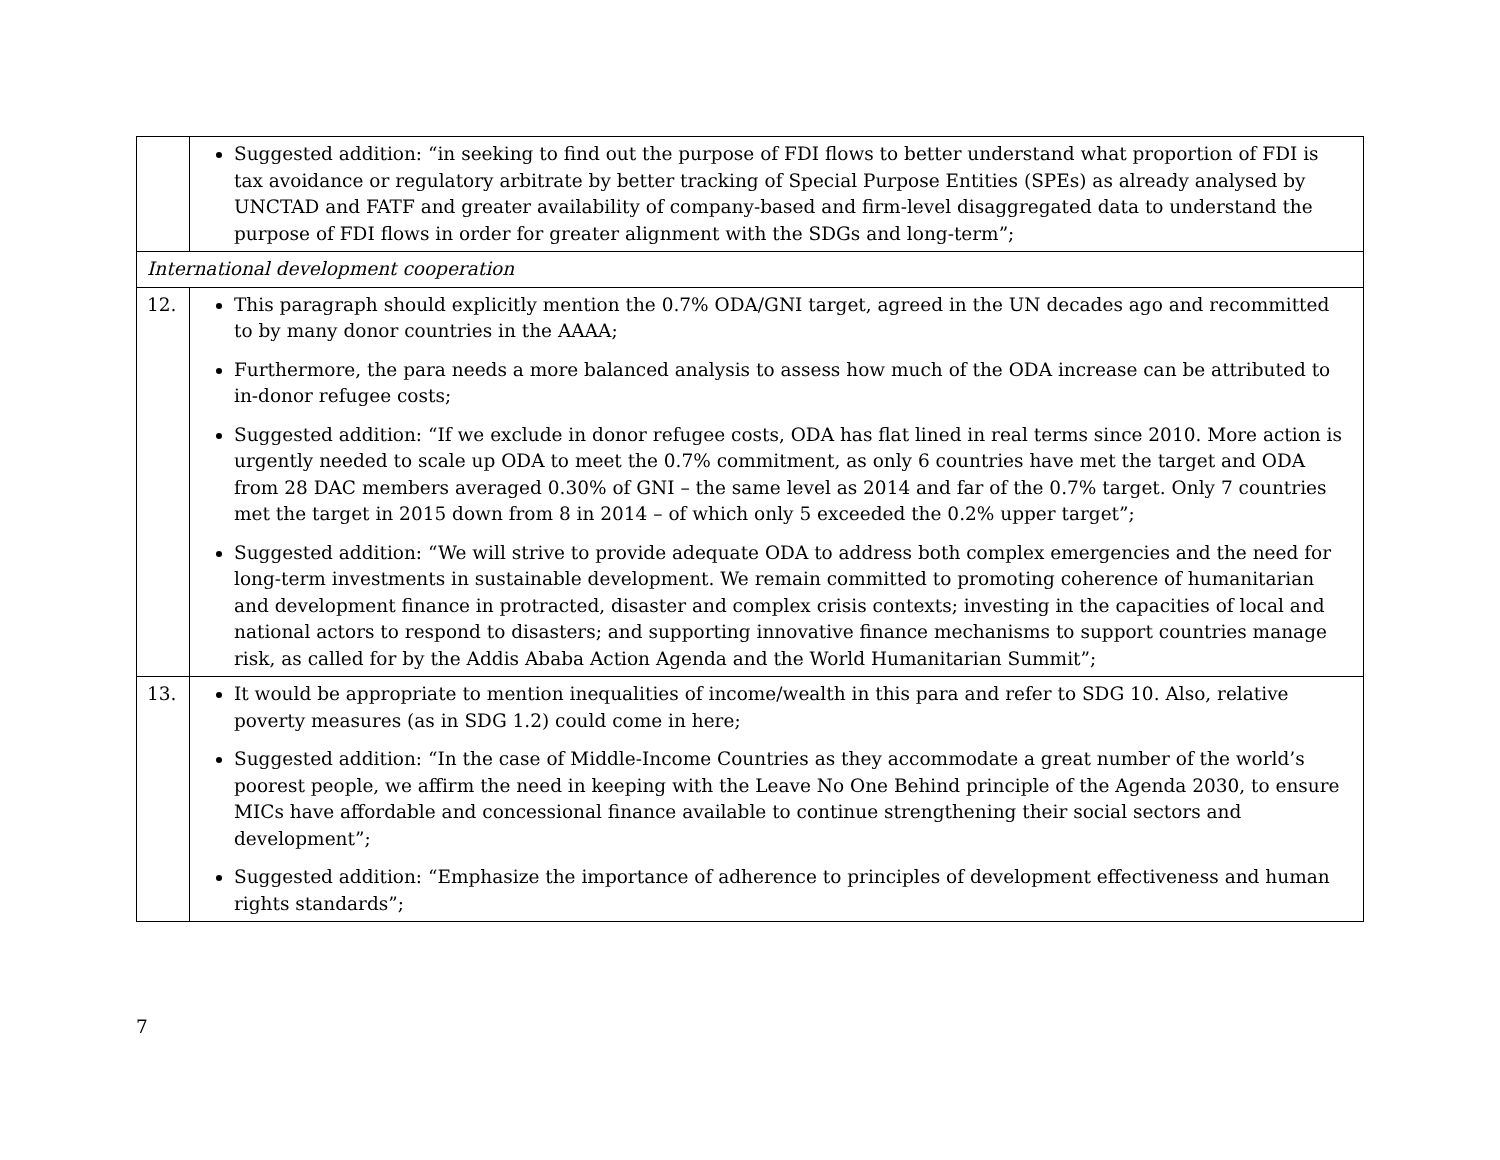| | Suggested addition: “in seeking to find out the purpose of FDI flows to better understand what proportion of FDI is tax avoidance or regulatory arbitrate by better tracking of Special Purpose Entities (SPEs) as already analysed by UNCTAD and FATF and greater availability of company-based and firm-level disaggregated data to understand the purpose of FDI flows in order for greater alignment with the SDGs and long-term”; |
| International development cooperation | |
| 12. | This paragraph should explicitly mention the 0.7% ODA/GNI target, agreed in the UN decades ago and recommitted to by many donor countries in the AAAA; Furthermore, the para needs a more balanced analysis to assess how much of the ODA increase can be attributed to in-donor refugee costs; Suggested addition: “If we exclude in donor refugee costs, ODA has flat lined in real terms since 2010. More action is urgently needed to scale up ODA to meet the 0.7% commitment, as only 6 countries have met the target and ODA from 28 DAC members averaged 0.30% of GNI – the same level as 2014 and far of the 0.7% target. Only 7 countries met the target in 2015 down from 8 in 2014 – of which only 5 exceeded the 0.2% upper target”; Suggested addition: “We will strive to provide adequate ODA to address both complex emergencies and the need for long-term investments in sustainable development. We remain committed to promoting coherence of humanitarian and development finance in protracted, disaster and complex crisis contexts; investing in the capacities of local and national actors to respond to disasters; and supporting innovative finance mechanisms to support countries manage risk, as called for by the Addis Ababa Action Agenda and the World Humanitarian Summit”; |
| 13. | It would be appropriate to mention inequalities of income/wealth in this para and refer to SDG 10. Also, relative poverty measures (as in SDG 1.2) could come in here; Suggested addition: “In the case of Middle-Income Countries as they accommodate a great number of the world’s poorest people, we affirm the need in keeping with the Leave No One Behind principle of the Agenda 2030, to ensure MICs have affordable and concessional finance available to continue strengthening their social sectors and development”; Suggested addition: “Emphasize the importance of adherence to principles of development effectiveness and human rights standards”; |
7